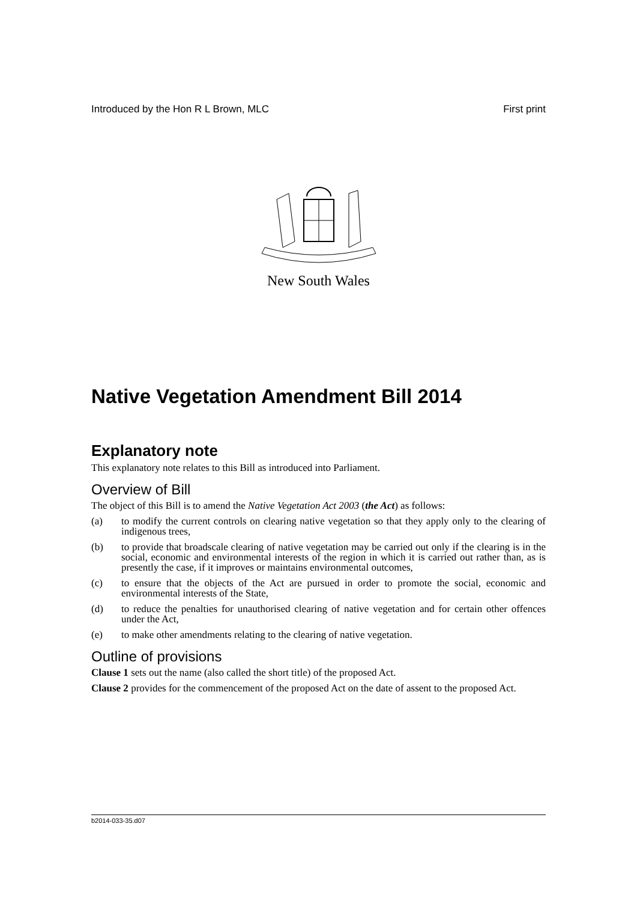Introduced by the Hon R L Brown, MLC First print
New South Wales
Native Vegetation Amendment Bill 2014
Explanatory note
This explanatory note relates to this Bill as introduced into Parliament.
Overview of Bill
The object of this Bill is to amend the Native Vegetation Act 2003 (the Act) as follows:
(a) to modify the current controls on clearing native vegetation so that they apply only to the clearing of indigenous trees,
(b) to provide that broadscale clearing of native vegetation may be carried out only if the clearing is in the social, economic and environmental interests of the region in which it is carried out rather than, as is presently the case, if it improves or maintains environmental outcomes,
(c) to ensure that the objects of the Act are pursued in order to promote the social, economic and environmental interests of the State,
(d) to reduce the penalties for unauthorised clearing of native vegetation and for certain other offences under the Act,
(e) to make other amendments relating to the clearing of native vegetation.
Outline of provisions
Clause 1 sets out the name (also called the short title) of the proposed Act.
Clause 2 provides for the commencement of the proposed Act on the date of assent to the proposed Act.
b2014-033-35.d07